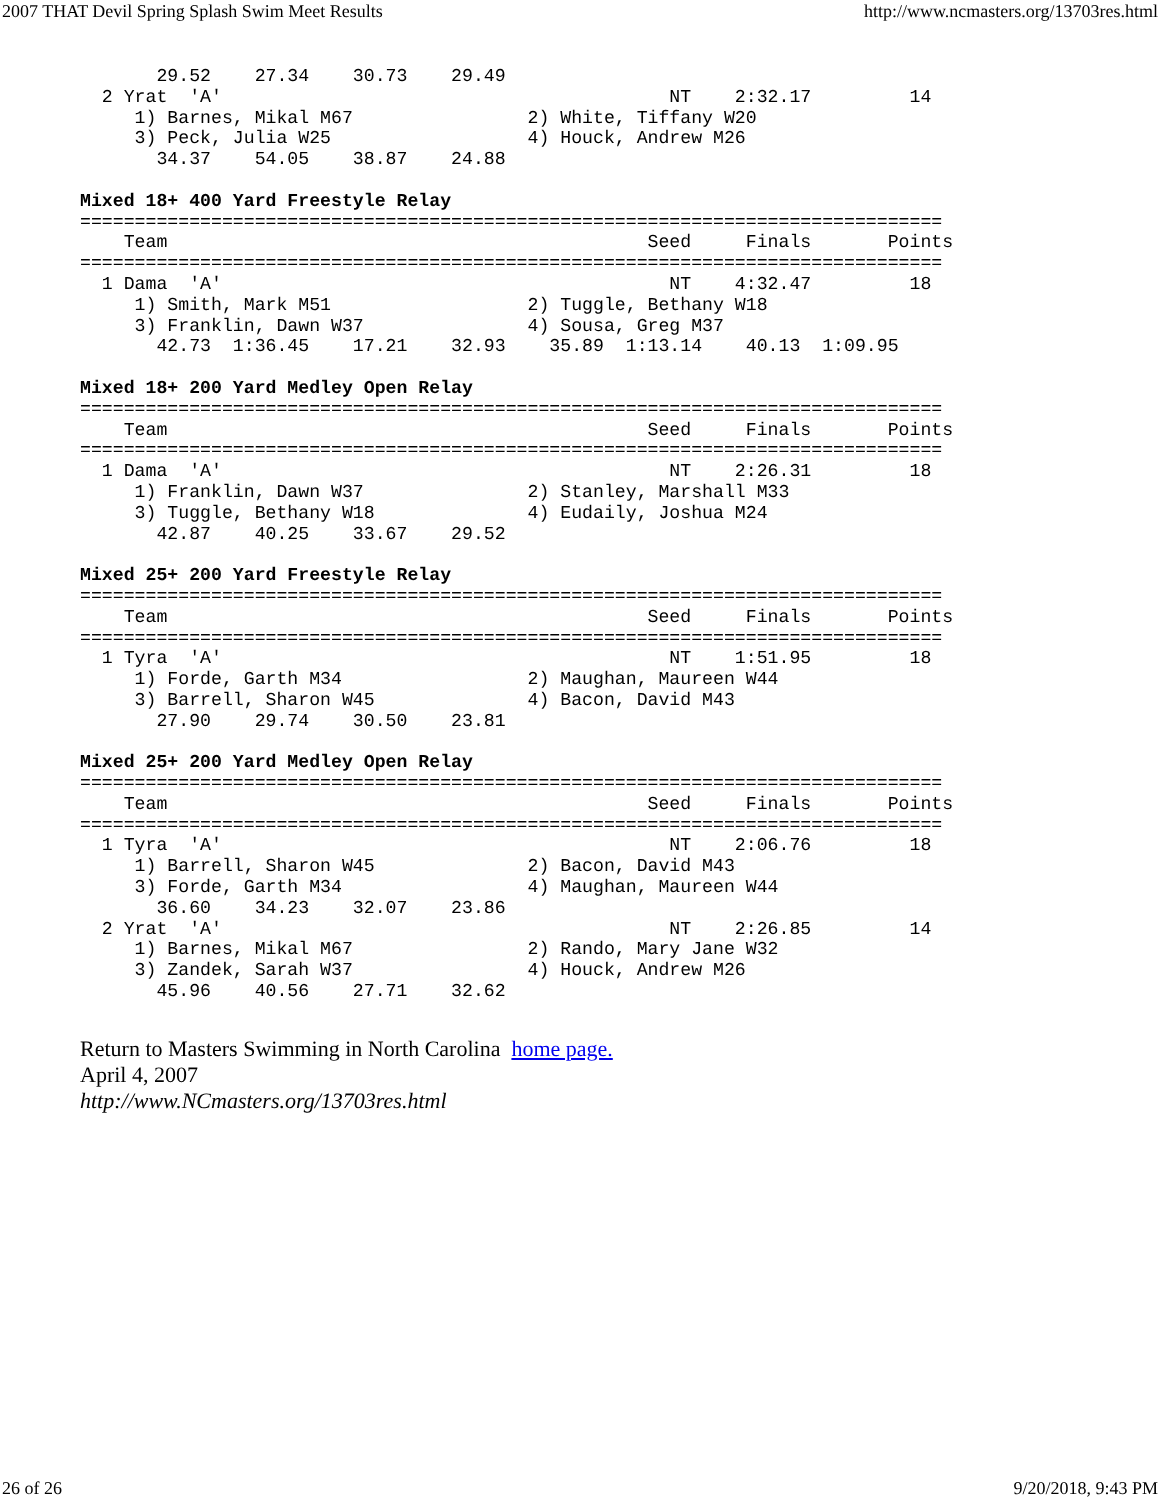2007 THAT Devil Spring Splash Swim Meet Results http://www.ncmasters.org/13703res.html
       29.52    27.34    30.73    29.49
  2 Yrat  'A'                                         NT    2:32.17         14
     1) Barnes, Mikal M67                2) White, Tiffany W20
     3) Peck, Julia W25                  4) Houck, Andrew M26
       34.37    54.05    38.87    24.88

Mixed 18+ 400 Yard Freestyle Relay
===============================================================================
    Team                                            Seed     Finals       Points
===============================================================================
  1 Dama  'A'                                         NT    4:32.47         18
     1) Smith, Mark M51                  2) Tuggle, Bethany W18
     3) Franklin, Dawn W37               4) Sousa, Greg M37
       42.73  1:36.45    17.21    32.93    35.89  1:13.14    40.13  1:09.95

Mixed 18+ 200 Yard Medley Open Relay
===============================================================================
    Team                                            Seed     Finals       Points
===============================================================================
  1 Dama  'A'                                         NT    2:26.31         18
     1) Franklin, Dawn W37               2) Stanley, Marshall M33
     3) Tuggle, Bethany W18              4) Eudaily, Joshua M24
       42.87    40.25    33.67    29.52

Mixed 25+ 200 Yard Freestyle Relay
===============================================================================
    Team                                            Seed     Finals       Points
===============================================================================
  1 Tyra  'A'                                         NT    1:51.95         18
     1) Forde, Garth M34                 2) Maughan, Maureen W44
     3) Barrell, Sharon W45              4) Bacon, David M43
       27.90    29.74    30.50    23.81

Mixed 25+ 200 Yard Medley Open Relay
===============================================================================
    Team                                            Seed     Finals       Points
===============================================================================
  1 Tyra  'A'                                         NT    2:06.76         18
     1) Barrell, Sharon W45              2) Bacon, David M43
     3) Forde, Garth M34                 4) Maughan, Maureen W44
       36.60    34.23    32.07    23.86
  2 Yrat  'A'                                         NT    2:26.85         14
     1) Barnes, Mikal M67                2) Rando, Mary Jane W32
     3) Zandek, Sarah W37                4) Houck, Andrew M26
       45.96    40.56    27.71    32.62
Return to Masters Swimming in North Carolina home page.
April 4, 2007
http://www.NCmasters.org/13703res.html
26 of 26 9/20/2018, 9:43 PM